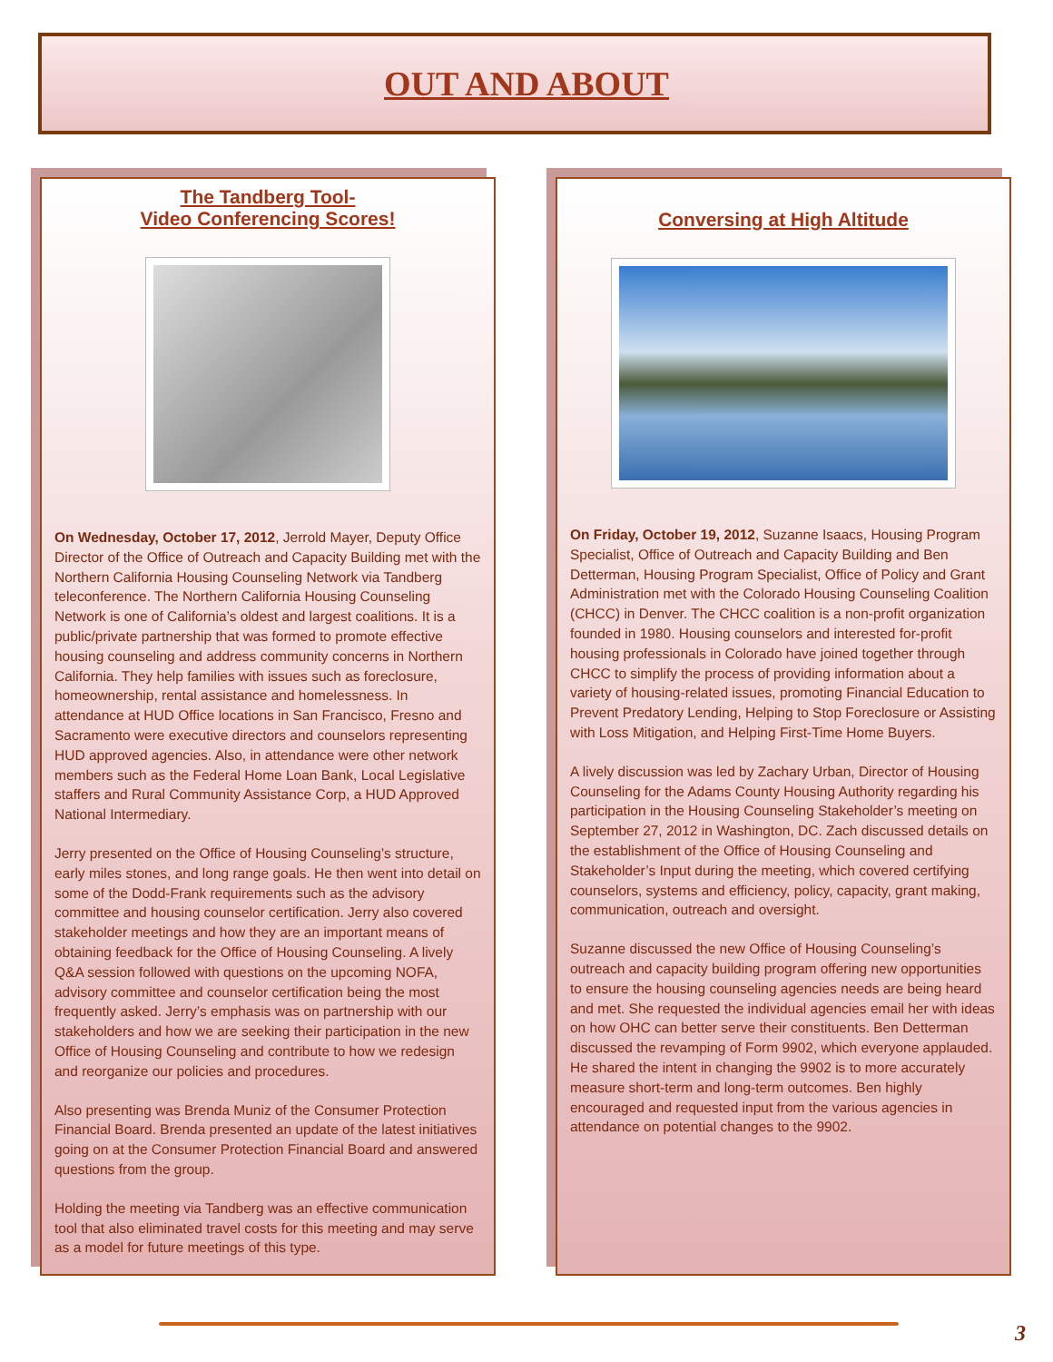OUT AND ABOUT
The Tandberg Tool-
Video Conferencing Scores!
On Wednesday, October 17, 2012, Jerrold Mayer, Deputy Office Director of the Office of Outreach and Capacity Building met with the Northern California Housing Counseling Network via Tandberg teleconference. The Northern California Housing Counseling Network is one of California’s oldest and largest coalitions. It is a public/private partnership that was formed to promote effective housing counseling and address community concerns in Northern California. They help families with issues such as foreclosure, homeownership, rental assistance and homelessness. In attendance at HUD Office locations in San Francisco, Fresno and Sacramento were executive directors and counselors representing HUD approved agencies. Also, in attendance were other network members such as the Federal Home Loan Bank, Local Legislative staffers and Rural Community Assistance Corp, a HUD Approved National Intermediary.
Jerry presented on the Office of Housing Counseling’s structure, early miles stones, and long range goals. He then went into detail on some of the Dodd-Frank requirements such as the advisory committee and housing counselor certification. Jerry also covered stakeholder meetings and how they are an important means of obtaining feedback for the Office of Housing Counseling. A lively Q&A session followed with questions on the upcoming NOFA, advisory committee and counselor certification being the most frequently asked. Jerry’s emphasis was on partnership with our stakeholders and how we are seeking their participation in the new Office of Housing Counseling and contribute to how we redesign and reorganize our policies and procedures.
Also presenting was Brenda Muniz of the Consumer Protection Financial Board. Brenda presented an update of the latest initiatives going on at the Consumer Protection Financial Board and answered questions from the group.
Holding the meeting via Tandberg was an effective communication tool that also eliminated travel costs for this meeting and may serve as a model for future meetings of this type.
Conversing at High Altitude
On Friday, October 19, 2012, Suzanne Isaacs, Housing Program Specialist, Office of Outreach and Capacity Building and Ben Detterman, Housing Program Specialist, Office of Policy and Grant Administration met with the Colorado Housing Counseling Coalition (CHCC) in Denver. The CHCC coalition is a non-profit organization founded in 1980. Housing counselors and interested for-profit housing professionals in Colorado have joined together through CHCC to simplify the process of providing information about a variety of housing-related issues, promoting Financial Education to Prevent Predatory Lending, Helping to Stop Foreclosure or Assisting with Loss Mitigation, and Helping First-Time Home Buyers.
A lively discussion was led by Zachary Urban, Director of Housing Counseling for the Adams County Housing Authority regarding his participation in the Housing Counseling Stakeholder’s meeting on September 27, 2012 in Washington, DC. Zach discussed details on the establishment of the Office of Housing Counseling and Stakeholder’s Input during the meeting, which covered certifying counselors, systems and efficiency, policy, capacity, grant making, communication, outreach and oversight.
Suzanne discussed the new Office of Housing Counseling’s outreach and capacity building program offering new opportunities to ensure the housing counseling agencies needs are being heard and met. She requested the individual agencies email her with ideas on how OHC can better serve their constituents. Ben Detterman discussed the revamping of Form 9902, which everyone applauded. He shared the intent in changing the 9902 is to more accurately measure short-term and long-term outcomes. Ben highly encouraged and requested input from the various agencies in attendance on potential changes to the 9902.
3